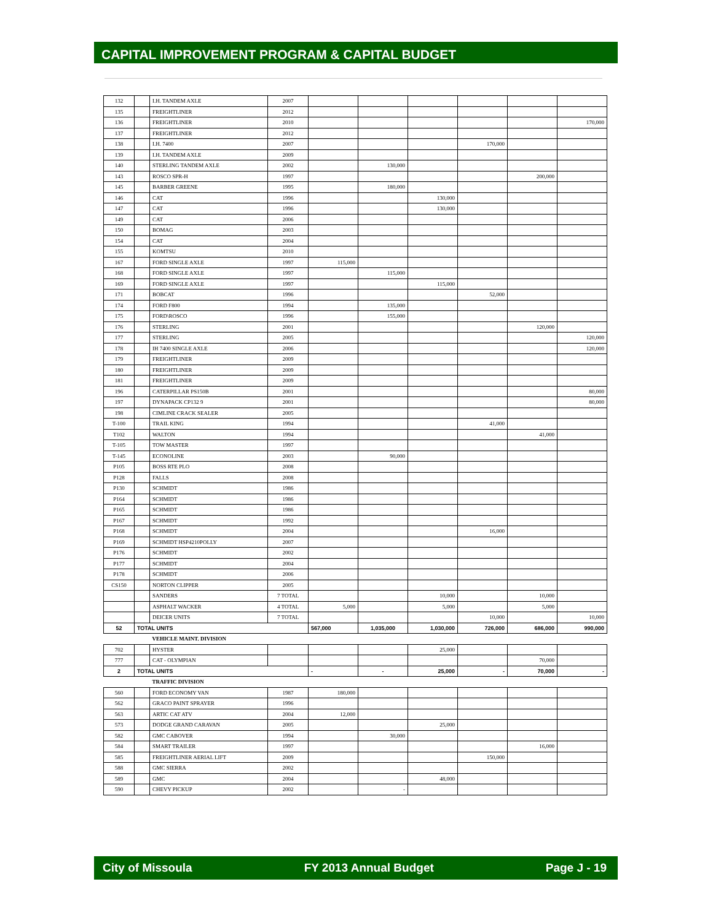CAPITAL IMPROVEMENT PROGRAM & CAPITAL BUDGET
| 132 | | I.H. TANDEM AXLE | 2007 | | | | | | |
| 135 | | FREIGHTLINER | 2012 | | | | | | |
| 136 | | FREIGHTLINER | 2010 | | | | | | 170,000 |
| 137 | | FREIGHTLINER | 2012 | | | | | | |
| 138 | | I.H. 7400 | 2007 | | | | 170,000 | | |
| 139 | | I.H. TANDEM AXLE | 2009 | | | | | | |
| 140 | | STERLING TANDEM AXLE | 2002 | | 130,000 | | | | |
| 143 | | ROSCO SPR-H | 1997 | | | | | 200,000 | |
| 145 | | BARBER GREENE | 1995 | | 180,000 | | | | |
| 146 | | CAT | 1996 | | | 130,000 | | | |
| 147 | | CAT | 1996 | | | 130,000 | | | |
| 149 | | CAT | 2006 | | | | | | |
| 150 | | BOMAG | 2003 | | | | | | |
| 154 | | CAT | 2004 | | | | | | |
| 155 | | KOMTSU | 2010 | | | | | | |
| 167 | | FORD SINGLE AXLE | 1997 | 115,000 | | | | | |
| 168 | | FORD SINGLE AXLE | 1997 | | 115,000 | | | | |
| 169 | | FORD SINGLE AXLE | 1997 | | | 115,000 | | | |
| 171 | | BOBCAT | 1996 | | | | 52,000 | | |
| 174 | | FORD F800 | 1994 | | 135,000 | | | | |
| 175 | | FORD\ROSCO | 1996 | | 155,000 | | | | |
| 176 | | STERLING | 2001 | | | | | 120,000 | |
| 177 | | STERLING | 2005 | | | | | | 120,000 |
| 178 | | IH 7400 SINGLE AXLE | 2006 | | | | | | 120,000 |
| 179 | | FREIGHTLINER | 2009 | | | | | | |
| 180 | | FREIGHTLINER | 2009 | | | | | | |
| 181 | | FREIGHTLINER | 2009 | | | | | | |
| 196 | | CATERPILLAR PS150B | 2001 | | | | | | 80,000 |
| 197 | | DYNAPACK CP132 9 | 2001 | | | | | | 80,000 |
| 198 | | CIMLINE CRACK SEALER | 2005 | | | | | | |
| T-100 | | TRAIL KING | 1994 | | | | 41,000 | | |
| T102 | | WALTON | 1994 | | | | | 41,000 | |
| T-105 | | TOW MASTER | 1997 | | | | | | |
| T-145 | | ECONOLINE | 2003 | | 90,000 | | | | |
| P105 | | BOSS RTE PLO | 2008 | | | | | | |
| P128 | | FALLS | 2008 | | | | | | |
| P130 | | SCHMIDT | 1986 | | | | | | |
| P164 | | SCHMIDT | 1986 | | | | | | |
| P165 | | SCHMIDT | 1986 | | | | | | |
| P167 | | SCHMIDT | 1992 | | | | | | |
| P168 | | SCHMIDT | 2004 | | | | 16,000 | | |
| P169 | | SCHMIDT HSP4210POLLY | 2007 | | | | | | |
| P176 | | SCHMIDT | 2002 | | | | | | |
| P177 | | SCHMIDT | 2004 | | | | | | |
| P178 | | SCHMIDT | 2006 | | | | | | |
| CS150 | | NORTON CLIPPER | 2005 | | | | | | |
| | | SANDERS | 7 TOTAL | | | 10,000 | | 10,000 | |
| | | ASPHALT WACKER | 4 TOTAL | 5,000 | | 5,000 | | 5,000 | |
| | | DEICER UNITS | 7 TOTAL | | | | 10,000 | | 10,000 |
| 52 | TOTAL UNITS | | | 567,000 | 1,035,000 | 1,030,000 | 726,000 | 686,000 | 990,000 |
| | | VEHICLE MAINT. DIVISION | | | | | | | |
| 702 | | HYSTER | | | | 25,000 | | | |
| 777 | | CAT - OLYMPIAN | | | | | | 70,000 | |
| 2 | TOTAL UNITS | | | - | - | 25,000 | - | 70,000 | - |
| | | TRAFFIC DIVISION | | | | | | | |
| 560 | | FORD ECONOMY VAN | 1987 | 180,000 | | | | | |
| 562 | | GRACO PAINT SPRAYER | 1996 | | | | | | |
| 563 | | ARTIC CAT ATV | 2004 | 12,000 | | | | | |
| 573 | | DODGE GRAND CARAVAN | 2005 | | | 25,000 | | | |
| 582 | | GMC CABOVER | 1994 | | 30,000 | | | | |
| 584 | | SMART TRAILER | 1997 | | | | | 16,000 | |
| 585 | | FREIGHTLINER AERIAL LIFT | 2009 | | | | 150,000 | | |
| 588 | | GMC SIERRA | 2002 | | | | | | |
| 589 | | GMC | 2004 | | | 48,000 | | | |
| 590 | | CHEVY PICKUP | 2002 | | - | | | | |
City of Missoula FY 2013 Annual Budget Page J - 19